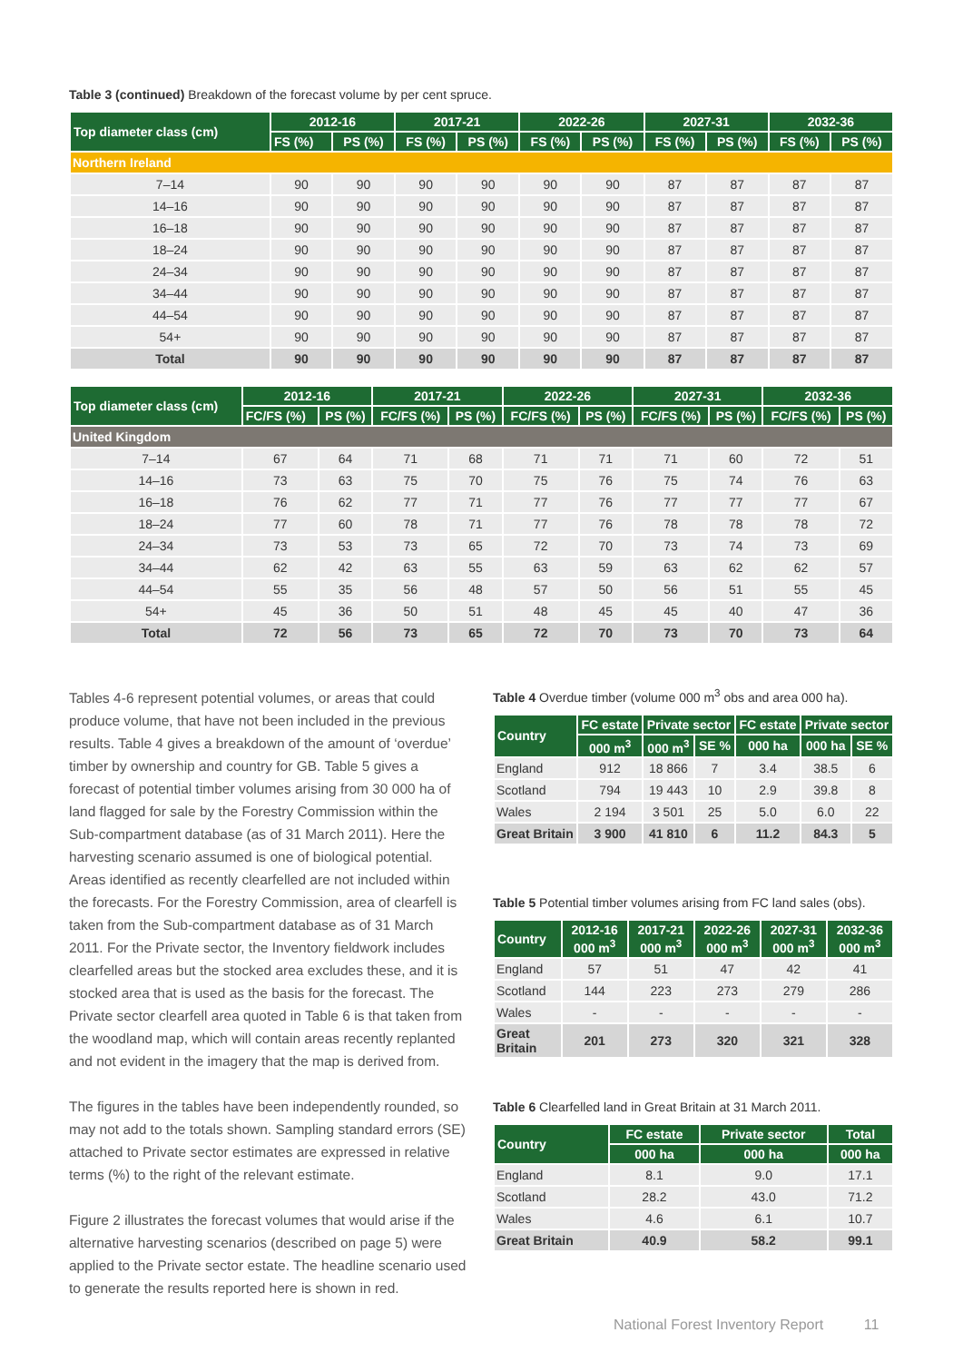Table 3 (continued) Breakdown of the forecast volume by per cent spruce.
| Top diameter class (cm) | 2012-16 | | 2017-21 | | 2022-26 | | 2027-31 | | 2032-36 | |
| --- | --- | --- | --- | --- | --- | --- | --- | --- | --- | --- |
| | FS (%) | PS (%) | FS (%) | PS (%) | FS (%) | PS (%) | FS (%) | PS (%) | FS (%) | PS (%) |
| Northern Ireland | | | | | | | | | | |
| 7–14 | 90 | 90 | 90 | 90 | 90 | 90 | 87 | 87 | 87 | 87 |
| 14–16 | 90 | 90 | 90 | 90 | 90 | 90 | 87 | 87 | 87 | 87 |
| 16–18 | 90 | 90 | 90 | 90 | 90 | 90 | 87 | 87 | 87 | 87 |
| 18–24 | 90 | 90 | 90 | 90 | 90 | 90 | 87 | 87 | 87 | 87 |
| 24–34 | 90 | 90 | 90 | 90 | 90 | 90 | 87 | 87 | 87 | 87 |
| 34–44 | 90 | 90 | 90 | 90 | 90 | 90 | 87 | 87 | 87 | 87 |
| 44–54 | 90 | 90 | 90 | 90 | 90 | 90 | 87 | 87 | 87 | 87 |
| 54+ | 90 | 90 | 90 | 90 | 90 | 90 | 87 | 87 | 87 | 87 |
| Total | 90 | 90 | 90 | 90 | 90 | 90 | 87 | 87 | 87 | 87 |
| Top diameter class (cm) | 2012-16 | | 2017-21 | | 2022-26 | | 2027-31 | | 2032-36 | |
| --- | --- | --- | --- | --- | --- | --- | --- | --- | --- | --- |
| | FC/FS (%) | PS (%) | FC/FS (%) | PS (%) | FC/FS (%) | PS (%) | FC/FS (%) | PS (%) | FC/FS (%) | PS (%) |
| United Kingdom | | | | | | | | | | |
| 7–14 | 67 | 64 | 71 | 68 | 71 | 71 | 71 | 60 | 72 | 51 |
| 14–16 | 73 | 63 | 75 | 70 | 75 | 76 | 75 | 74 | 76 | 63 |
| 16–18 | 76 | 62 | 77 | 71 | 77 | 76 | 77 | 77 | 77 | 67 |
| 18–24 | 77 | 60 | 78 | 71 | 77 | 76 | 78 | 78 | 78 | 72 |
| 24–34 | 73 | 53 | 73 | 65 | 72 | 70 | 73 | 74 | 73 | 69 |
| 34–44 | 62 | 42 | 63 | 55 | 63 | 59 | 63 | 62 | 62 | 57 |
| 44–54 | 55 | 35 | 56 | 48 | 57 | 50 | 56 | 51 | 55 | 45 |
| 54+ | 45 | 36 | 50 | 51 | 48 | 45 | 45 | 40 | 47 | 36 |
| Total | 72 | 56 | 73 | 65 | 72 | 70 | 73 | 70 | 73 | 64 |
Tables 4-6 represent potential volumes, or areas that could produce volume, that have not been included in the previous results. Table 4 gives a breakdown of the amount of ‘overdue’ timber by ownership and country for GB. Table 5 gives a forecast of potential timber volumes arising from 30 000 ha of land flagged for sale by the Forestry Commission within the Sub-compartment database (as of 31 March 2011). Here the harvesting scenario assumed is one of biological potential. Areas identified as recently clearfelled are not included within the forecasts. For the Forestry Commission, area of clearfell is taken from the Sub-compartment database as of 31 March 2011. For the Private sector, the Inventory fieldwork includes clearfelled areas but the stocked area excludes these, and it is stocked area that is used as the basis for the forecast. The Private sector clearfell area quoted in Table 6 is that taken from the woodland map, which will contain areas recently replanted and not evident in the imagery that the map is derived from.
The figures in the tables have been independently rounded, so may not add to the totals shown. Sampling standard errors (SE) attached to Private sector estimates are expressed in relative terms (%) to the right of the relevant estimate.
Figure 2 illustrates the forecast volumes that would arise if the alternative harvesting scenarios (described on page 5) were applied to the Private sector estate. The headline scenario used to generate the results reported here is shown in red.
Table 4 Overdue timber (volume 000 m<sup>3</sup> obs and area 000 ha).
| Country | FC estate | Private sector | | FC estate | Private sector | |
| --- | --- | --- | --- | --- | --- | --- |
| | 000 m<sup>3</sup> | 000 m<sup>3</sup> | SE % | 000 ha | 000 ha | SE % |
| England | 912 | 18 866 | 7 | 3.4 | 38.5 | 6 |
| Scotland | 794 | 19 443 | 10 | 2.9 | 39.8 | 8 |
| Wales | 2 194 | 3 501 | 25 | 5.0 | 6.0 | 22 |
| Great Britain | 3 900 | 41 810 | 6 | 11.2 | 84.3 | 5 |
Table 5 Potential timber volumes arising from FC land sales (obs).
| Country | 2012-16 000 m<sup>3</sup> | 2017-21 000 m<sup>3</sup> | 2022-26 000 m<sup>3</sup> | 2027-31 000 m<sup>3</sup> | 2032-36 000 m<sup>3</sup> |
| --- | --- | --- | --- | --- | --- |
| England | 57 | 51 | 47 | 42 | 41 |
| Scotland | 144 | 223 | 273 | 279 | 286 |
| Wales | - | - | - | - | - |
| Great Britain | 201 | 273 | 320 | 321 | 328 |
Table 6 Clearfelled land in Great Britain at 31 March 2011.
| Country | FC estate | Private sector | Total |
| --- | --- | --- | --- |
| | 000 ha | 000 ha | 000 ha |
| England | 8.1 | 9.0 | 17.1 |
| Scotland | 28.2 | 43.0 | 71.2 |
| Wales | 4.6 | 6.1 | 10.7 |
| Great Britain | 40.9 | 58.2 | 99.1 |
National Forest Inventory Report 11